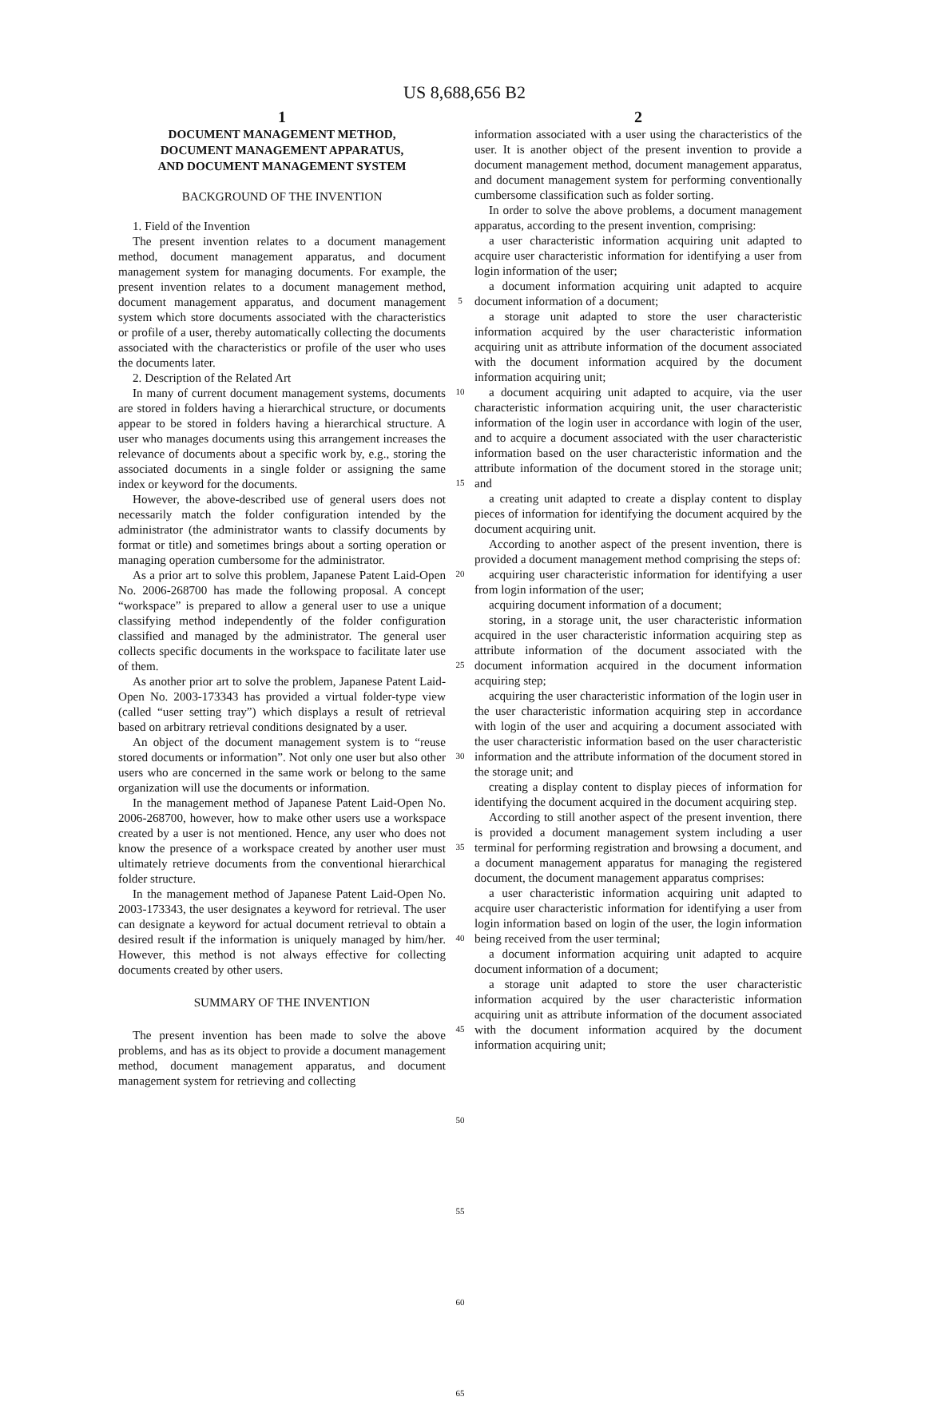US 8,688,656 B2
1
DOCUMENT MANAGEMENT METHOD,
DOCUMENT MANAGEMENT APPARATUS,
AND DOCUMENT MANAGEMENT SYSTEM
BACKGROUND OF THE INVENTION
1. Field of the Invention
The present invention relates to a document management method, document management apparatus, and document management system for managing documents. For example, the present invention relates to a document management method, document management apparatus, and document management system which store documents associated with the characteristics or profile of a user, thereby automatically collecting the documents associated with the characteristics or profile of the user who uses the documents later.
2. Description of the Related Art
In many of current document management systems, documents are stored in folders having a hierarchical structure, or documents appear to be stored in folders having a hierarchical structure. A user who manages documents using this arrangement increases the relevance of documents about a specific work by, e.g., storing the associated documents in a single folder or assigning the same index or keyword for the documents.
However, the above-described use of general users does not necessarily match the folder configuration intended by the administrator (the administrator wants to classify documents by format or title) and sometimes brings about a sorting operation or managing operation cumbersome for the administrator.
As a prior art to solve this problem, Japanese Patent Laid-Open No. 2006-268700 has made the following proposal. A concept “workspace” is prepared to allow a general user to use a unique classifying method independently of the folder configuration classified and managed by the administrator. The general user collects specific documents in the workspace to facilitate later use of them.
As another prior art to solve the problem, Japanese Patent Laid-Open No. 2003-173343 has provided a virtual folder-type view (called “user setting tray”) which displays a result of retrieval based on arbitrary retrieval conditions designated by a user.
An object of the document management system is to “reuse stored documents or information”. Not only one user but also other users who are concerned in the same work or belong to the same organization will use the documents or information.
In the management method of Japanese Patent Laid-Open No. 2006-268700, however, how to make other users use a workspace created by a user is not mentioned. Hence, any user who does not know the presence of a workspace created by another user must ultimately retrieve documents from the conventional hierarchical folder structure.
In the management method of Japanese Patent Laid-Open No. 2003-173343, the user designates a keyword for retrieval. The user can designate a keyword for actual document retrieval to obtain a desired result if the information is uniquely managed by him/her. However, this method is not always effective for collecting documents created by other users.
SUMMARY OF THE INVENTION
The present invention has been made to solve the above problems, and has as its object to provide a document management method, document management apparatus, and document management system for retrieving and collecting
5
10
15
20
25
30
35
40
45
50
55
60
65
2
information associated with a user using the characteristics of the user. It is another object of the present invention to provide a document management method, document management apparatus, and document management system for performing conventionally cumbersome classification such as folder sorting.
In order to solve the above problems, a document management apparatus, according to the present invention, comprising:
a user characteristic information acquiring unit adapted to acquire user characteristic information for identifying a user from login information of the user;
a document information acquiring unit adapted to acquire document information of a document;
a storage unit adapted to store the user characteristic information acquired by the user characteristic information acquiring unit as attribute information of the document associated with the document information acquired by the document information acquiring unit;
a document acquiring unit adapted to acquire, via the user characteristic information acquiring unit, the user characteristic information of the login user in accordance with login of the user, and to acquire a document associated with the user characteristic information based on the user characteristic information and the attribute information of the document stored in the storage unit; and
a creating unit adapted to create a display content to display pieces of information for identifying the document acquired by the document acquiring unit.
According to another aspect of the present invention, there is provided a document management method comprising the steps of:
acquiring user characteristic information for identifying a user from login information of the user;
acquiring document information of a document;
storing, in a storage unit, the user characteristic information acquired in the user characteristic information acquiring step as attribute information of the document associated with the document information acquired in the document information acquiring step;
acquiring the user characteristic information of the login user in the user characteristic information acquiring step in accordance with login of the user and acquiring a document associated with the user characteristic information based on the user characteristic information and the attribute information of the document stored in the storage unit; and
creating a display content to display pieces of information for identifying the document acquired in the document acquiring step.
According to still another aspect of the present invention, there is provided a document management system including a user terminal for performing registration and browsing a document, and a document management apparatus for managing the registered document, the document management apparatus comprises:
a user characteristic information acquiring unit adapted to acquire user characteristic information for identifying a user from login information based on login of the user, the login information being received from the user terminal;
a document information acquiring unit adapted to acquire document information of a document;
a storage unit adapted to store the user characteristic information acquired by the user characteristic information acquiring unit as attribute information of the document associated with the document information acquired by the document information acquiring unit;